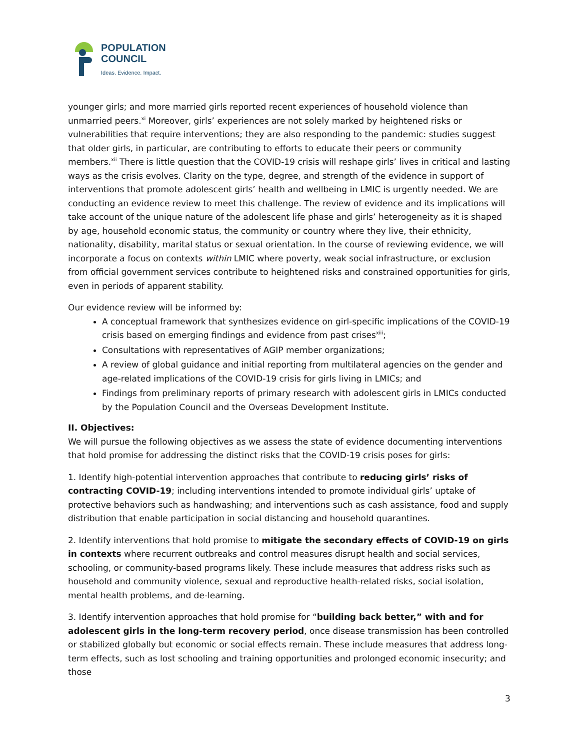POPULATION
COUNCIL
Ideas. Evidence. Impact.
younger girls; and more married girls reported recent experiences of household violence than unmarried peers.<sup>xi</sup> Moreover, girls’ experiences are not solely marked by heightened risks or vulnerabilities that require interventions; they are also responding to the pandemic: studies suggest that older girls, in particular, are contributing to efforts to educate their peers or community members.<sup>xii</sup> There is little question that the COVID-19 crisis will reshape girls’ lives in critical and lasting ways as the crisis evolves. Clarity on the type, degree, and strength of the evidence in support of interventions that promote adolescent girls’ health and wellbeing in LMIC is urgently needed. We are conducting an evidence review to meet this challenge. The review of evidence and its implications will take account of the unique nature of the adolescent life phase and girls’ heterogeneity as it is shaped by age, household economic status, the community or country where they live, their ethnicity, nationality, disability, marital status or sexual orientation. In the course of reviewing evidence, we will incorporate a focus on contexts within LMIC where poverty, weak social infrastructure, or exclusion from official government services contribute to heightened risks and constrained opportunities for girls, even in periods of apparent stability.
Our evidence review will be informed by:
A conceptual framework that synthesizes evidence on girl-specific implications of the COVID-19 crisis based on emerging findings and evidence from past crises<sup>xiii</sup>;
Consultations with representatives of AGIP member organizations;
A review of global guidance and initial reporting from multilateral agencies on the gender and age-related implications of the COVID-19 crisis for girls living in LMICs; and
Findings from preliminary reports of primary research with adolescent girls in LMICs conducted by the Population Council and the Overseas Development Institute.
II. Objectives:
We will pursue the following objectives as we assess the state of evidence documenting interventions that hold promise for addressing the distinct risks that the COVID-19 crisis poses for girls:
1. Identify high-potential intervention approaches that contribute to reducing girls’ risks of contracting COVID-19; including interventions intended to promote individual girls’ uptake of protective behaviors such as handwashing; and interventions such as cash assistance, food and supply distribution that enable participation in social distancing and household quarantines.
2. Identify interventions that hold promise to mitigate the secondary effects of COVID-19 on girls in contexts where recurrent outbreaks and control measures disrupt health and social services, schooling, or community-based programs likely. These include measures that address risks such as household and community violence, sexual and reproductive health-related risks, social isolation, mental health problems, and de-learning.
3. Identify intervention approaches that hold promise for “building back better,” with and for adolescent girls in the long-term recovery period, once disease transmission has been controlled or stabilized globally but economic or social effects remain. These include measures that address long-term effects, such as lost schooling and training opportunities and prolonged economic insecurity; and those
3